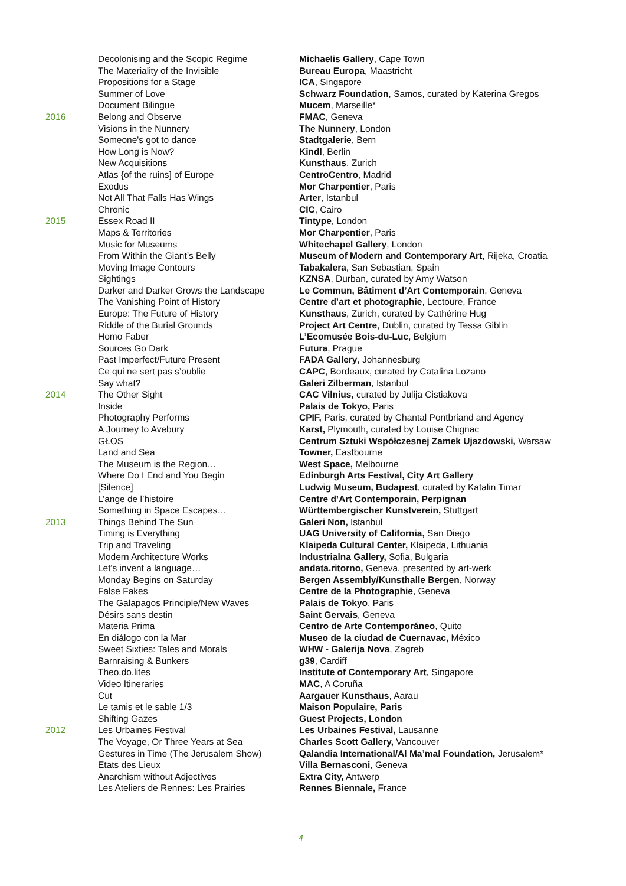| | Decolonising and the Scopic Regime | Michaelis Gallery , Cape Town |
| | The Materiality of the Invisible | Bureau Europa , Maastricht |
| | Propositions for a Stage | ICA , Singapore |
| | Summer of Love | Schwarz Foundation , Samos, curated by Katerina Gregos |
| | Document Bilingue | Mucem , Marseille* |
| 2016 | Belong and Observe | FMAC , Geneva |
| | Visions in the Nunnery | The Nunnery , London |
| | Someone's got to dance | Stadtgalerie , Bern |
| | How Long is Now? | Kindl , Berlin |
| | New Acquisitions | Kunsthaus , Zurich |
| | Atlas {of the ruins] of Europe | CentroCentro , Madrid |
| | Exodus | Mor Charpentier , Paris |
| | Not All That Falls Has Wings | Arter , Istanbul |
| | Chronic | CIC , Cairo |
| 2015 | Essex Road II | Tintype , London |
| | Maps & Territories | Mor Charpentier , Paris |
| | Music for Museums | Whitechapel Gallery , London |
| | From Within the Giant’s Belly | Museum of Modern and Contemporary Art , Rijeka, Croatia |
| | Moving Image Contours | Tabakalera , San Sebastian, Spain |
| | Sightings | KZNSA , Durban, curated by Amy Watson |
| | Darker and Darker Grows the Landscape | Le Commun, Bâtiment d’Art Contemporain , Geneva |
| | The Vanishing Point of History | Centre d’art et photographie , Lectoure, France |
| | Europe: The Future of History | Kunsthaus , Zurich, curated by Cathérine Hug |
| | Riddle of the Burial Grounds | Project Art Centre , Dublin, curated by Tessa Giblin |
| | Homo Faber | L’Ecomusée Bois-du-Luc , Belgium |
| | Sources Go Dark | Futura , Prague |
| | Past Imperfect/Future Present | FADA Gallery , Johannesburg |
| | Ce qui ne sert pas s’oublie | CAPC , Bordeaux, curated by Catalina Lozano |
| | Say what? | Galeri Zilberman , Istanbul |
| 2014 | The Other Sight | CAC Vilnius, curated by Julija Cistiakova |
| | Inside | Palais de Tokyo, Paris |
| | Photography Performs | CPIF, Paris, curated by Chantal Pontbriand and Agency |
| | A Journey to Avebury | Karst, Plymouth, curated by Louise Chignac |
| | GŁOS | Centrum Sztuki Współczesnej Zamek Ujazdowski, Warsaw |
| | Land and Sea | Towner, Eastbourne |
| | The Museum is the Region… | West Space, Melbourne |
| | Where Do I End and You Begin | Edinburgh Arts Festival, City Art Gallery |
| | [Silence] | Ludwig Museum, Budapest , curated by Katalin Timar |
| | L’ange de l’histoire | Centre d’Art Contemporain, Perpignan |
| | Something in Space Escapes… | Württembergischer Kunstverein, Stuttgart |
| 2013 | Things Behind The Sun | Galeri Non, Istanbul |
| | Timing is Everything | UAG University of California, San Diego |
| | Trip and Traveling | Klaipeda Cultural Center, Klaipeda, Lithuania |
| | Modern Architecture Works | Industrialna Gallery, Sofia, Bulgaria |
| | Let's invent a language… | andata.ritorno, Geneva, presented by art-werk |
| | Monday Begins on Saturday | Bergen Assembly/Kunsthalle Bergen , Norway |
| | False Fakes | Centre de la Photographie , Geneva |
| | The Galapagos Principle/New Waves | Palais de Tokyo , Paris |
| | Désirs sans destin | Saint Gervais , Geneva |
| | Materia Prima | Centro de Arte Contemporáneo , Quito |
| | En diálogo con la Mar | Museo de la ciudad de Cuernavac, México |
| | Sweet Sixties: Tales and Morals | WHW - Galerija Nova , Zagreb |
| | Barnraising & Bunkers | g39 , Cardiff |
| | Theo.do.lites | Institute of Contemporary Art , Singapore |
| | Video Itineraries | MAC , A Coruña |
| | Cut | Aargauer Kunsthaus , Aarau |
| | Le tamis et le sable 1/3 | Maison Populaire, Paris |
| | Shifting Gazes | Guest Projects, London |
| 2012 | Les Urbaines Festival | Les Urbaines Festival, Lausanne |
| | The Voyage, Or Three Years at Sea | Charles Scott Gallery, Vancouver |
| | Gestures in Time (The Jerusalem Show) | Qalandia International/Al Ma’mal Foundation, Jerusalem* |
| | Etats des Lieux | Villa Bernasconi , Geneva |
| | Anarchism without Adjectives | Extra City, Antwerp |
| | Les Ateliers de Rennes: Les Prairies | Rennes Biennale, France |
4